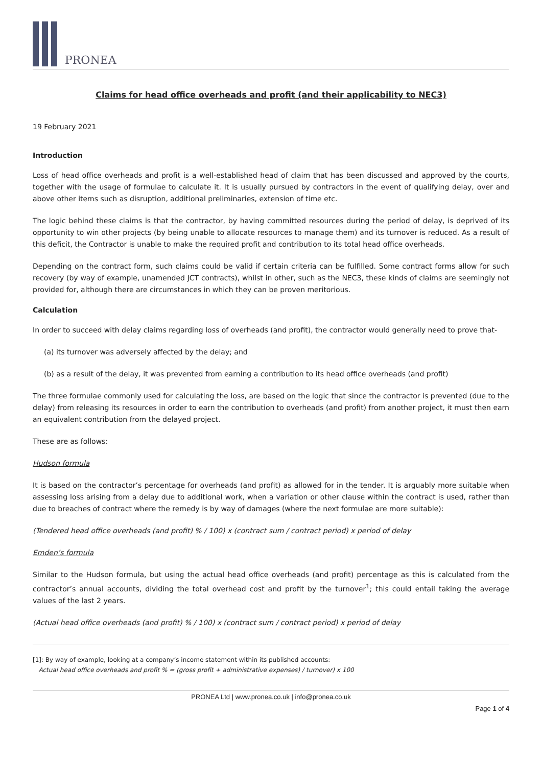PRONEA
Claims for head office overheads and profit (and their applicability to NEC3)
19 February 2021
Introduction
Loss of head office overheads and profit is a well-established head of claim that has been discussed and approved by the courts, together with the usage of formulae to calculate it. It is usually pursued by contractors in the event of qualifying delay, over and above other items such as disruption, additional preliminaries, extension of time etc.
The logic behind these claims is that the contractor, by having committed resources during the period of delay, is deprived of its opportunity to win other projects (by being unable to allocate resources to manage them) and its turnover is reduced. As a result of this deficit, the Contractor is unable to make the required profit and contribution to its total head office overheads.
Depending on the contract form, such claims could be valid if certain criteria can be fulfilled. Some contract forms allow for such recovery (by way of example, unamended JCT contracts), whilst in other, such as the NEC3, these kinds of claims are seemingly not provided for, although there are circumstances in which they can be proven meritorious.
Calculation
In order to succeed with delay claims regarding loss of overheads (and profit), the contractor would generally need to prove that-
(a) its turnover was adversely affected by the delay; and
(b) as a result of the delay, it was prevented from earning a contribution to its head office overheads (and profit)
The three formulae commonly used for calculating the loss, are based on the logic that since the contractor is prevented (due to the delay) from releasing its resources in order to earn the contribution to overheads (and profit) from another project, it must then earn an equivalent contribution from the delayed project.
These are as follows:
Hudson formula
It is based on the contractor’s percentage for overheads (and profit) as allowed for in the tender. It is arguably more suitable when assessing loss arising from a delay due to additional work, when a variation or other clause within the contract is used, rather than due to breaches of contract where the remedy is by way of damages (where the next formulae are more suitable):
(Tendered head office overheads (and profit) % / 100) x (contract sum / contract period) x period of delay
Emden’s formula
Similar to the Hudson formula, but using the actual head office overheads (and profit) percentage as this is calculated from the contractor’s annual accounts, dividing the total overhead cost and profit by the turnover<sup>1</sup>; this could entail taking the average values of the last 2 years.
(Actual head office overheads (and profit) % / 100) x (contract sum / contract period) x period of delay
[1]: By way of example, looking at a company’s income statement within its published accounts:
Actual head office overheads and profit % = (gross profit + administrative expenses) / turnover) x 100
PRONEA Ltd | www.pronea.co.uk | info@pronea.co.uk
Page 1 of 4